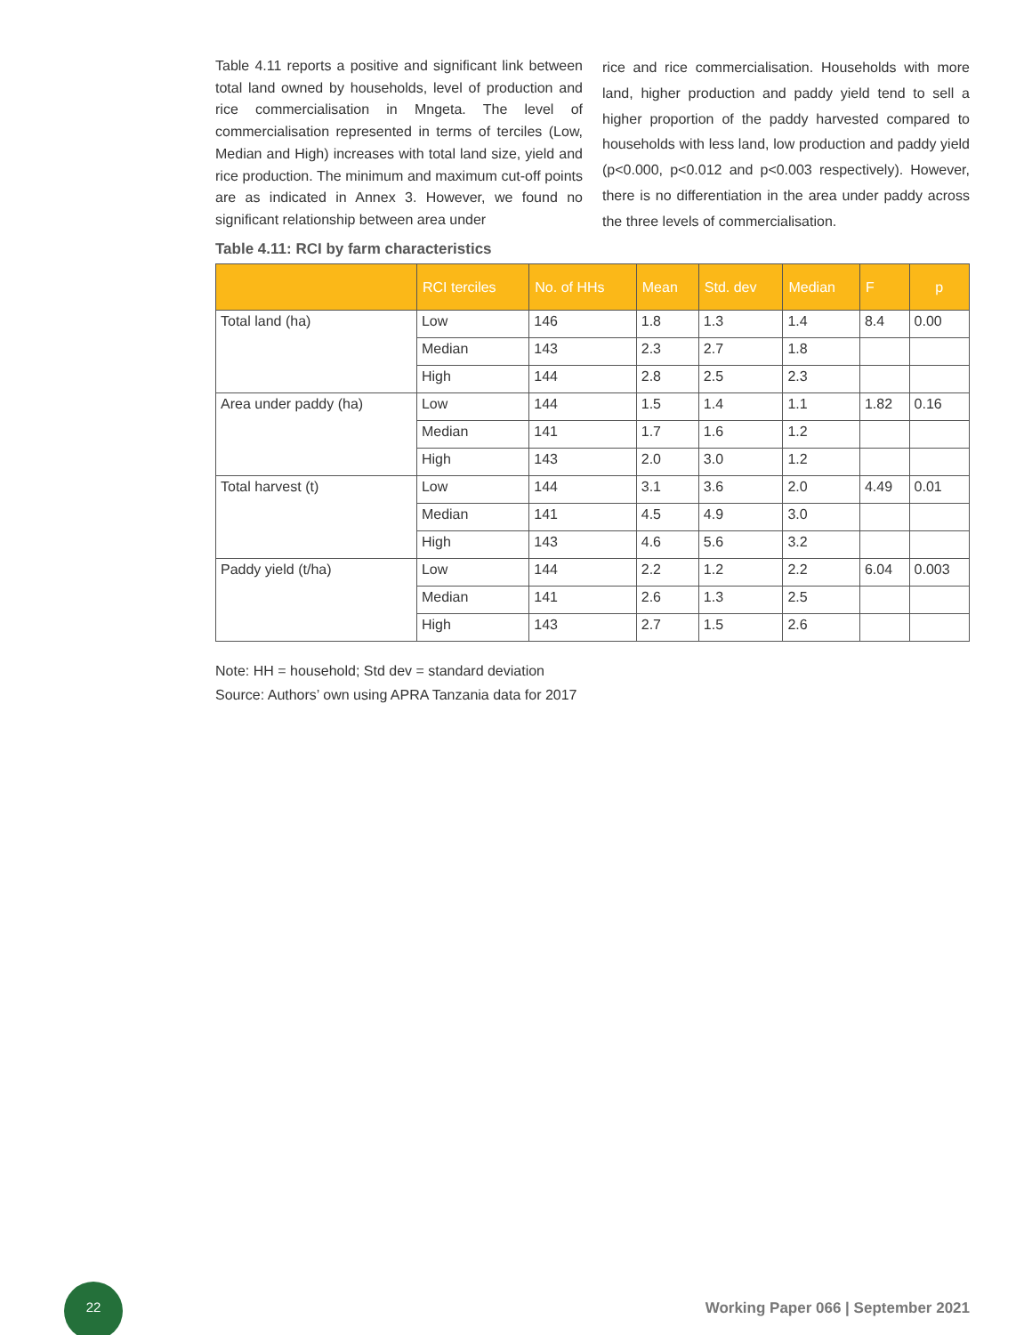Table 4.11 reports a positive and significant link between total land owned by households, level of production and rice commercialisation in Mngeta. The level of commercialisation represented in terms of terciles (Low, Median and High) increases with total land size, yield and rice production. The minimum and maximum cut-off points are as indicated in Annex 3. However, we found no significant relationship between area under
rice and rice commercialisation. Households with more land, higher production and paddy yield tend to sell a higher proportion of the paddy harvested compared to households with less land, low production and paddy yield (p<0.000, p<0.012 and p<0.003 respectively). However, there is no differentiation in the area under paddy across the three levels of commercialisation.
Table 4.11: RCI by farm characteristics
| | RCI terciles | No. of HHs | Mean | Std. dev | Median | F | p |
| --- | --- | --- | --- | --- | --- | --- | --- |
| Total land (ha) | Low | 146 | 1.8 | 1.3 | 1.4 | 8.4 | 0.00 |
| | Median | 143 | 2.3 | 2.7 | 1.8 | | |
| | High | 144 | 2.8 | 2.5 | 2.3 | | |
| Area under paddy (ha) | Low | 144 | 1.5 | 1.4 | 1.1 | 1.82 | 0.16 |
| | Median | 141 | 1.7 | 1.6 | 1.2 | | |
| | High | 143 | 2.0 | 3.0 | 1.2 | | |
| Total harvest (t) | Low | 144 | 3.1 | 3.6 | 2.0 | 4.49 | 0.01 |
| | Median | 141 | 4.5 | 4.9 | 3.0 | | |
| | High | 143 | 4.6 | 5.6 | 3.2 | | |
| Paddy yield (t/ha) | Low | 144 | 2.2 | 1.2 | 2.2 | 6.04 | 0.003 |
| | Median | 141 | 2.6 | 1.3 | 2.5 | | |
| | High | 143 | 2.7 | 1.5 | 2.6 | | |
Note: HH = household; Std dev = standard deviation
Source: Authors’ own using APRA Tanzania data for 2017
22
Working Paper 066 | September 2021